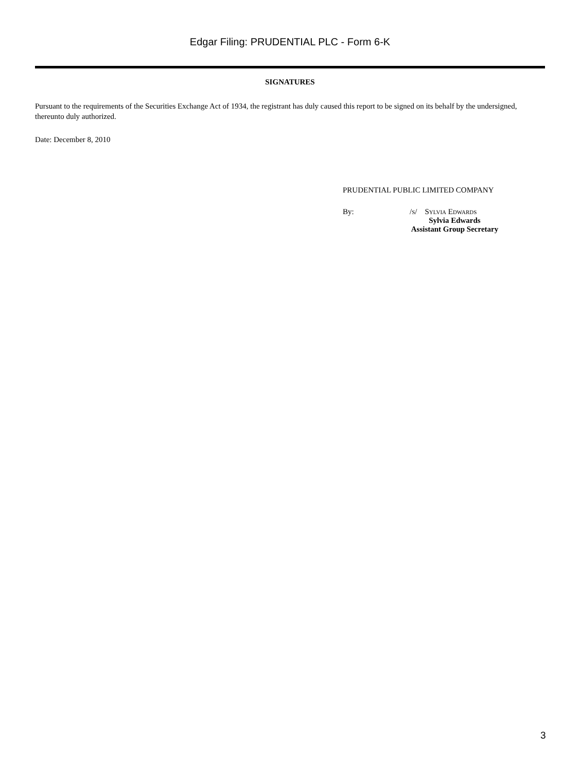Edgar Filing: PRUDENTIAL PLC - Form 6-K
SIGNATURES
Pursuant to the requirements of the Securities Exchange Act of 1934, the registrant has duly caused this report to be signed on its behalf by the undersigned, thereunto duly authorized.
Date: December 8, 2010
PRUDENTIAL PUBLIC LIMITED COMPANY
By: /s/ Sylvia Edwards
Sylvia Edwards
Assistant Group Secretary
3